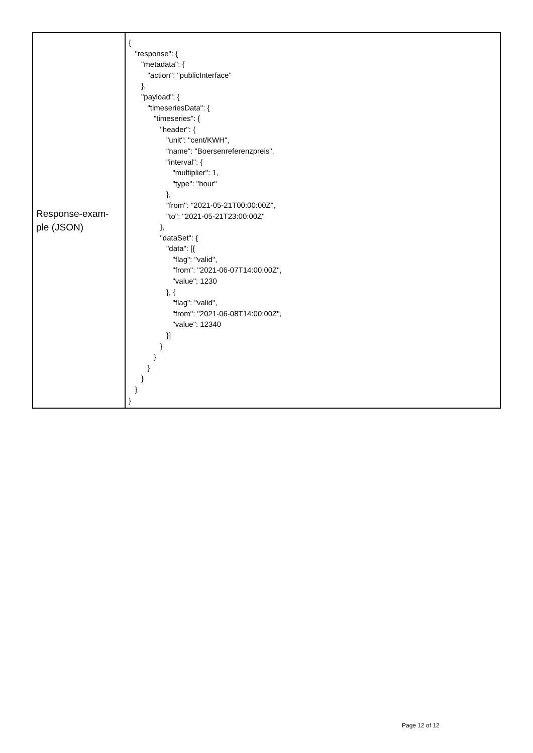| Response-exam- ple (JSON) | { "response": { "metadata": { "action": "publicInterface" }, "payload": { "timeseriesData": { "timeseries": { "header": { "unit": "cent/KWH", "name": "Boersenreferenzpreis", "interval": { "multiplier": 1, "type": "hour" }, "from": "2021-05-21T00:00:00Z", "to": "2021-05-21T23:00:00Z" }, "dataSet": { "data": [{ "flag": "valid", "from": "2021-06-07T14:00:00Z", "value": 1230 }, { "flag": "valid", "from": "2021-06-08T14:00:00Z", "value": 12340 }] } } } } } } |
Page 12 of 12